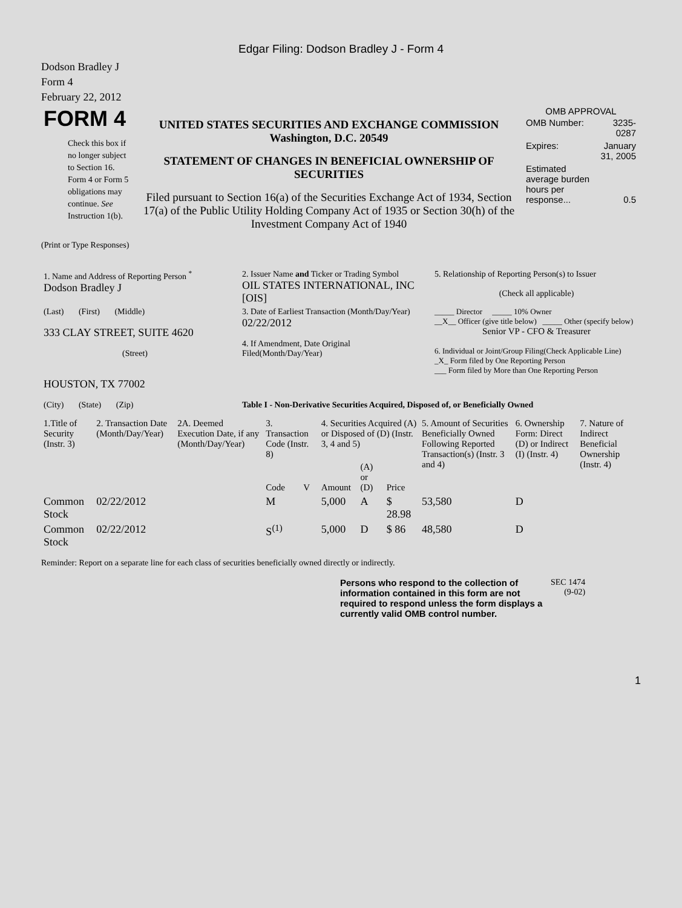Edgar Filing: Dodson Bradley J - Form 4
Dodson Bradley J
Form 4
February 22, 2012
| FORM 4 Check this box if no longer subject to Section 16. Form 4 or Form 5 obligations may continue. See Instruction 1(b). | UNITED STATES SECURITIES AND EXCHANGE COMMISSION Washington, D.C. 20549 STATEMENT OF CHANGES IN BENEFICIAL OWNERSHIP OF SECURITIES Filed pursuant to Section 16(a) of the Securities Exchange Act of 1934, Section 17(a) of the Public Utility Holding Company Act of 1935 or Section 30(h) of the Investment Company Act of 1940 | OMB APPROVAL / OMB Number: / 3235-0287 / / Expires: / January 31, 2005 / / Estimated average burden hours per response... / 0.5 / |
(Print or Type Responses)
| 1. Name and Address of Reporting Person <sup>*</sup> Dodson Bradley J | 2. Issuer Name and Ticker or Trading Symbol OIL STATES INTERNATIONAL, INC [OIS] | 5. Relationship of Reporting Person(s) to Issuer (Check all applicable) |
| (Last) (First) (Middle) 333 CLAY STREET, SUITE 4620 (Street) | 3. Date of Earliest Transaction (Month/Day/Year) 02/22/2012 4. If Amendment, Date Original Filed(Month/Day/Year) | _____ Director _____ 10% Owner __X__ Officer (give title below) _____ Other (specify below) Senior VP - CFO & Treasurer 6. Individual or Joint/Group Filing(Check Applicable Line) _X_ Form filed by One Reporting Person ___ Form filed by More than One Reporting Person |
| HOUSTON, TX 77002 (City) (State) (Zip) | Table I - Non-Derivative Securities Acquired, Disposed of, or Beneficially Owned | |
| 1.Title of Security (Instr. 3) | 2. Transaction Date (Month/Day/Year) | 2A. Deemed Execution Date, if any (Month/Day/Year) | 3. Transaction Code (Instr. 8) | | 4. Securities Acquired (A) or Disposed of (D) (Instr. 3, 4 and 5) | | | 5. Amount of Securities Beneficially Owned Following Reported Transaction(s) (Instr. 3 and 4) | 6. Ownership Form: Direct (D) or Indirect (I) (Instr. 4) | 7. Nature of Indirect Beneficial Ownership (Instr. 4) |
| --- | --- | --- | --- | --- | --- | --- | --- | --- | --- | --- |
| | | | Code | V | Amount | (A) or (D) | Price | | | |
| Common Stock | 02/22/2012 | | M | | 5,000 | A | $ 28.98 | 53,580 | D | |
| Common Stock | 02/22/2012 | | S<sup>(1)</sup> | | 5,000 | D | $ 86 | 48,580 | D | |
Reminder: Report on a separate line for each class of securities beneficially owned directly or indirectly.
| Persons who respond to the collection of information contained in this form are not required to respond unless the form displays a currently valid OMB control number. | SEC 1474 (9-02) |
1